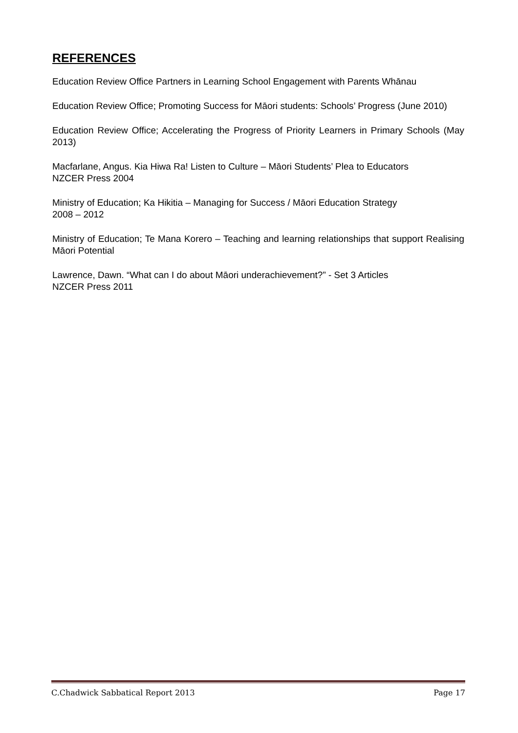REFERENCES
Education Review Office Partners in Learning School Engagement with Parents Whānau
Education Review Office; Promoting Success for Māori students: Schools’ Progress (June 2010)
Education Review Office; Accelerating the Progress of Priority Learners in Primary Schools (May 2013)
Macfarlane, Angus. Kia Hiwa Ra! Listen to Culture – Māori Students’ Plea to Educators
NZCER Press 2004
Ministry of Education; Ka Hikitia – Managing for Success / Māori Education Strategy
2008 – 2012
Ministry of Education; Te Mana Korero – Teaching and learning relationships that support Realising Māori Potential
Lawrence, Dawn. “What can I do about Māori underachievement?” - Set 3 Articles
NZCER Press 2011
C.Chadwick Sabbatical Report 2013 Page 17